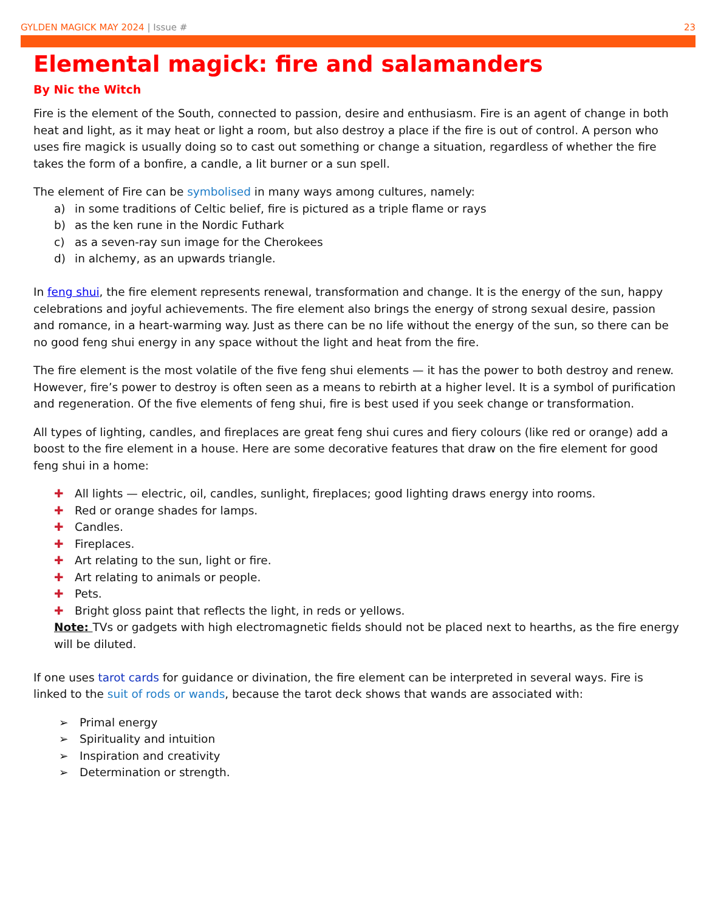GYLDEN MAGICK MAY 2024 | Issue #
23
Elemental magick: fire and salamanders
By Nic the Witch
Fire is the element of the South, connected to passion, desire and enthusiasm. Fire is an agent of change in both heat and light, as it may heat or light a room, but also destroy a place if the fire is out of control. A person who uses fire magick is usually doing so to cast out something or change a situation, regardless of whether the fire takes the form of a bonfire, a candle, a lit burner or a sun spell.
The element of Fire can be symbolised in many ways among cultures, namely:
a) in some traditions of Celtic belief, fire is pictured as a triple flame or rays
b) as the ken rune in the Nordic Futhark
c) as a seven-ray sun image for the Cherokees
d) in alchemy, as an upwards triangle.
In feng shui, the fire element represents renewal, transformation and change. It is the energy of the sun, happy celebrations and joyful achievements. The fire element also brings the energy of strong sexual desire, passion and romance, in a heart-warming way. Just as there can be no life without the energy of the sun, so there can be no good feng shui energy in any space without the light and heat from the fire.
The fire element is the most volatile of the five feng shui elements — it has the power to both destroy and renew. However, fire’s power to destroy is often seen as a means to rebirth at a higher level. It is a symbol of purification and regeneration. Of the five elements of feng shui, fire is best used if you seek change or transformation.
All types of lighting, candles, and fireplaces are great feng shui cures and fiery colours (like red or orange) add a boost to the fire element in a house. Here are some decorative features that draw on the fire element for good feng shui in a home:
✚ All lights — electric, oil, candles, sunlight, fireplaces; good lighting draws energy into rooms.
✚ Red or orange shades for lamps.
✚ Candles.
✚ Fireplaces.
✚ Art relating to the sun, light or fire.
✚ Art relating to animals or people.
✚ Pets.
✚ Bright gloss paint that reflects the light, in reds or yellows.
Note: TVs or gadgets with high electromagnetic fields should not be placed next to hearths, as the fire energy will be diluted.
If one uses tarot cards for guidance or divination, the fire element can be interpreted in several ways. Fire is linked to the suit of rods or wands, because the tarot deck shows that wands are associated with:
➢ Primal energy
➢ Spirituality and intuition
➢ Inspiration and creativity
➢ Determination or strength.